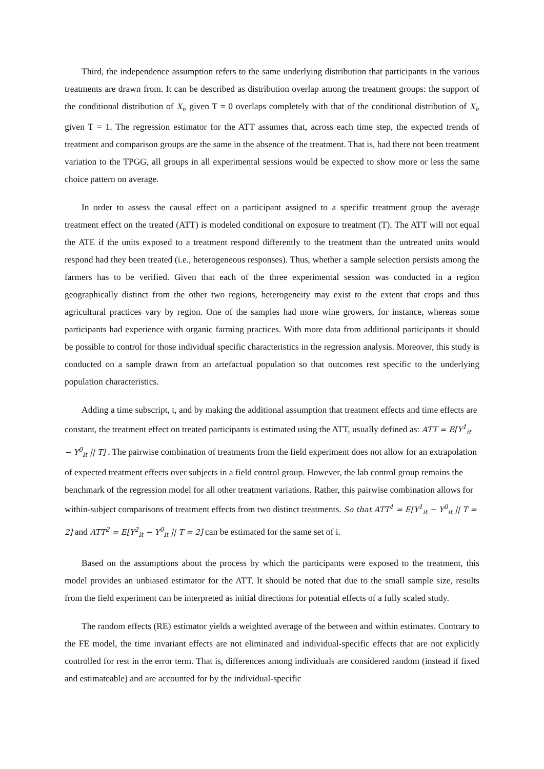Third, the independence assumption refers to the same underlying distribution that participants in the various treatments are drawn from. It can be described as distribution overlap among the treatment groups: the support of the conditional distribution of X<sub>i</sub>, given T = 0 overlaps completely with that of the conditional distribution of X<sub>i</sub>, given T = 1. The regression estimator for the ATT assumes that, across each time step, the expected trends of treatment and comparison groups are the same in the absence of the treatment. That is, had there not been treatment variation to the TPGG, all groups in all experimental sessions would be expected to show more or less the same choice pattern on average.
In order to assess the causal effect on a participant assigned to a specific treatment group the average treatment effect on the treated (ATT) is modeled conditional on exposure to treatment (T). The ATT will not equal the ATE if the units exposed to a treatment respond differently to the treatment than the untreated units would respond had they been treated (i.e., heterogeneous responses). Thus, whether a sample selection persists among the farmers has to be verified. Given that each of the three experimental session was conducted in a region geographically distinct from the other two regions, heterogeneity may exist to the extent that crops and thus agricultural practices vary by region. One of the samples had more wine growers, for instance, whereas some participants had experience with organic farming practices. With more data from additional participants it should be possible to control for those individual specific characteristics in the regression analysis. Moreover, this study is conducted on a sample drawn from an artefactual population so that outcomes rest specific to the underlying population characteristics.
Adding a time subscript, t, and by making the additional assumption that treatment effects and time effects are constant, the treatment effect on treated participants is estimated using the ATT, usually defined as: ATT = E[Y<sup>1</sup><sub>it</sub> − Y<sup>0</sup><sub>it</sub> || T] . The pairwise combination of treatments from the field experiment does not allow for an extrapolation of expected treatment effects over subjects in a field control group. However, the lab control group remains the benchmark of the regression model for all other treatment variations. Rather, this pairwise combination allows for within-subject comparisons of treatment effects from two distinct treatments. So that ATT<sup>1</sup> = E[Y<sup>1</sup><sub>it</sub> − Y<sup>0</sup><sub>it</sub> || T = 2] and ATT<sup>2</sup> = E[Y<sup>2</sup><sub>it</sub> − Y<sup>0</sup><sub>it</sub> || T = 2] can be estimated for the same set of i.
Based on the assumptions about the process by which the participants were exposed to the treatment, this model provides an unbiased estimator for the ATT. It should be noted that due to the small sample size, results from the field experiment can be interpreted as initial directions for potential effects of a fully scaled study.
The random effects (RE) estimator yields a weighted average of the between and within estimates. Contrary to the FE model, the time invariant effects are not eliminated and individual-specific effects that are not explicitly controlled for rest in the error term. That is, differences among individuals are considered random (instead if fixed and estimateable) and are accounted for by the individual-specific